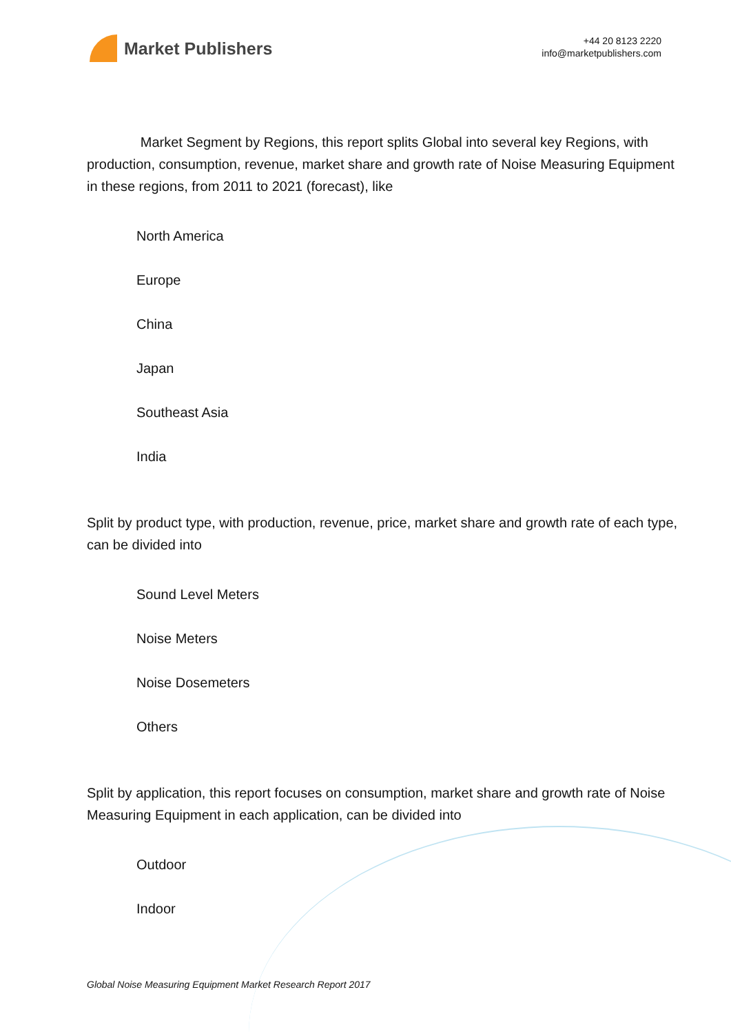Market Publishers
+44 20 8123 2220
info@marketpublishers.com
Market Segment by Regions, this report splits Global into several key Regions, with production, consumption, revenue, market share and growth rate of Noise Measuring Equipment in these regions, from 2011 to 2021 (forecast), like
North America
Europe
China
Japan
Southeast Asia
India
Split by product type, with production, revenue, price, market share and growth rate of each type, can be divided into
Sound Level Meters
Noise Meters
Noise Dosemeters
Others
Split by application, this report focuses on consumption, market share and growth rate of Noise Measuring Equipment in each application, can be divided into
Outdoor
Indoor
Global Noise Measuring Equipment Market Research Report 2017